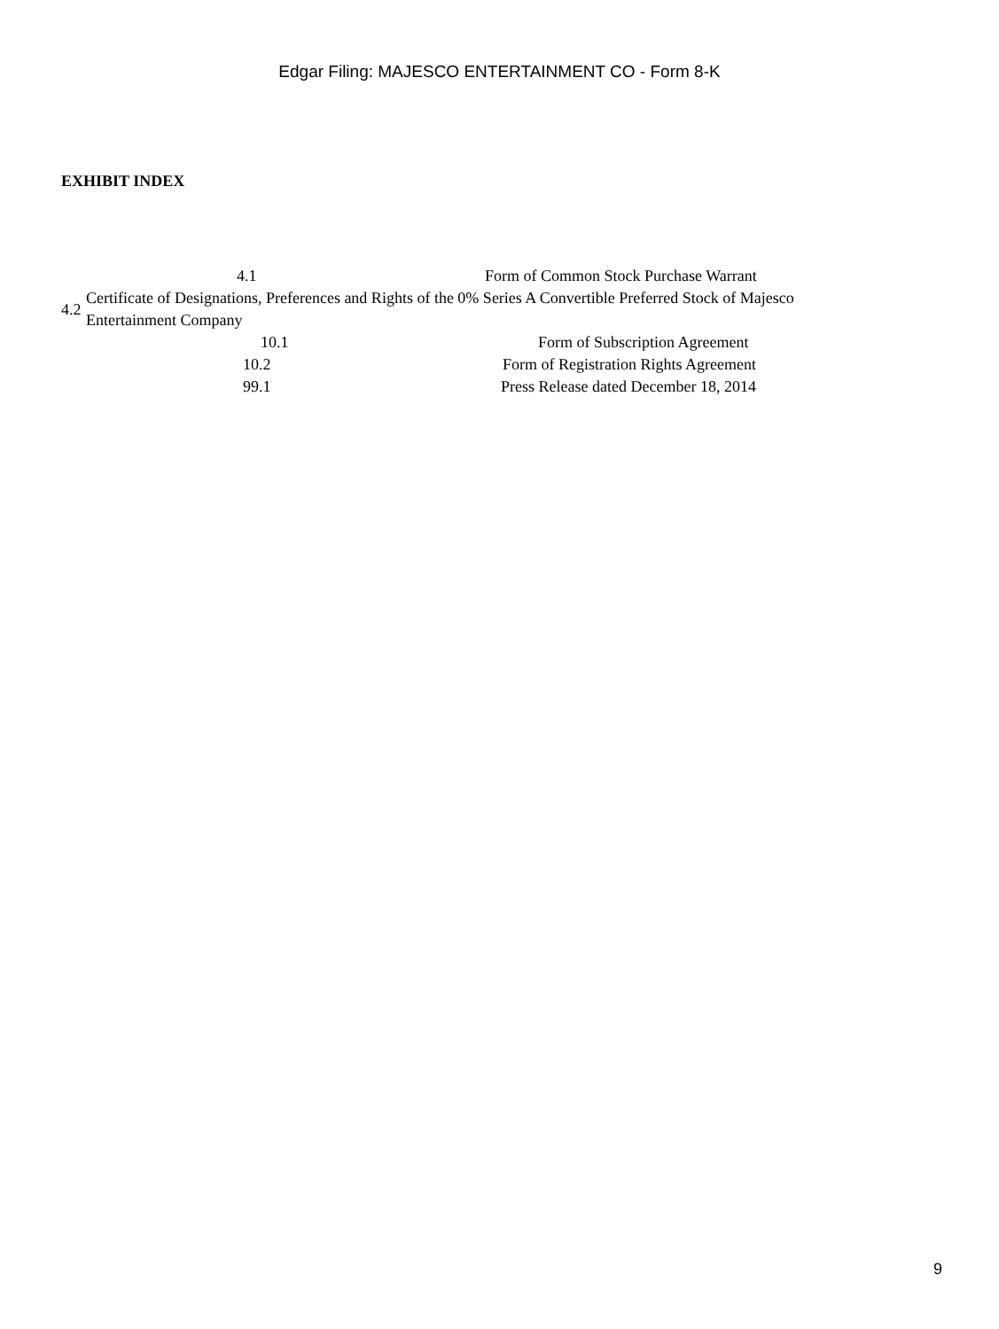Edgar Filing: MAJESCO ENTERTAINMENT CO - Form 8-K
EXHIBIT INDEX
| | 4.1 | Form of Common Stock Purchase Warrant |
| 4.2 | Certificate of Designations, Preferences and Rights of the 0% Series A Convertible Preferred Stock of Majesco Entertainment Company | |
| | 10.1 | Form of Subscription Agreement |
| | 10.2 | Form of Registration Rights Agreement |
| | 99.1 | Press Release dated December 18, 2014 |
9